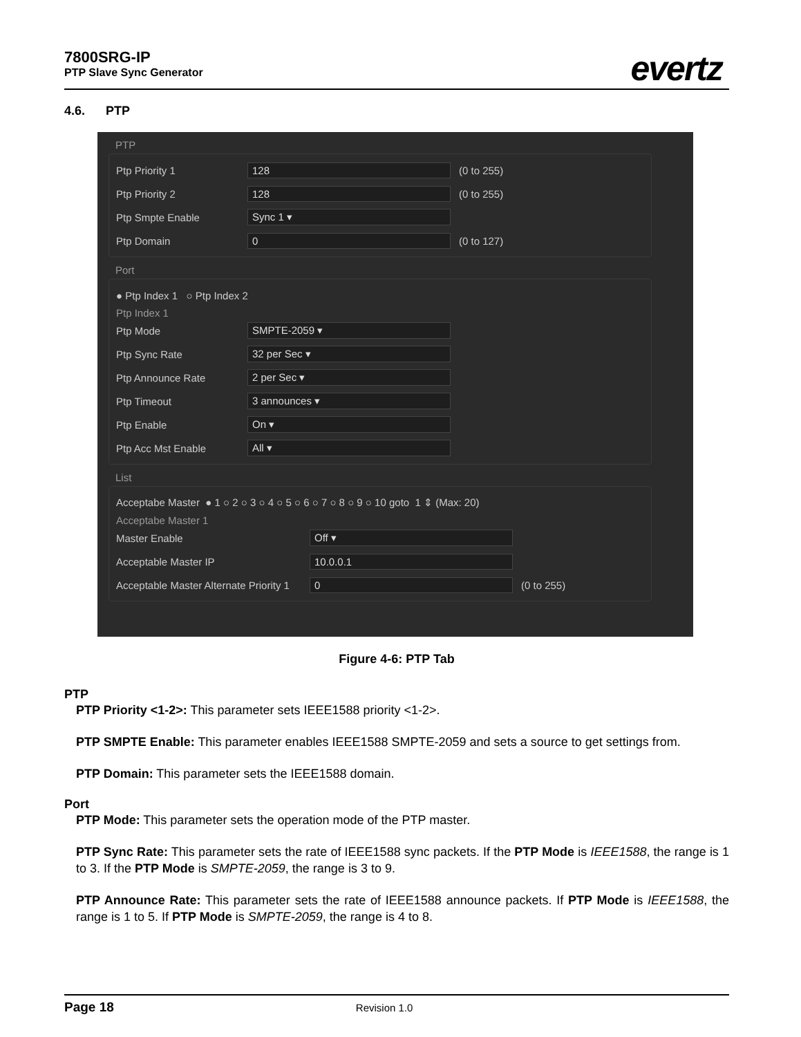7800SRG-IP
PTP Slave Sync Generator
evertz
4.6. PTP
PTP
Ptp Priority 1 128 (0 to 255)
Ptp Priority 2 128 (0 to 255)
Ptp Smpte Enable Sync 1 ▾
Ptp Domain 0 (0 to 127)
Port
● Ptp Index 1 ○ Ptp Index 2
Ptp Index 1
Ptp Mode SMPTE-2059 ▾
Ptp Sync Rate 32 per Sec ▾
Ptp Announce Rate 2 per Sec ▾
Ptp Timeout 3 announces ▾
Ptp Enable On ▾
Ptp Acc Mst Enable All ▾
List
Acceptabe Master ● 1 ○ 2 ○ 3 ○ 4 ○ 5 ○ 6 ○ 7 ○ 8 ○ 9 ○ 10 goto 1 ⇕ (Max: 20)
Acceptabe Master 1
Master Enable Off ▾
Acceptable Master IP 10.0.0.1
Acceptable Master Alternate Priority 1 0 (0 to 255)
Figure 4-6: PTP Tab
PTP
PTP Priority <1-2>: This parameter sets IEEE1588 priority <1-2>.
PTP SMPTE Enable: This parameter enables IEEE1588 SMPTE-2059 and sets a source to get settings from.
PTP Domain: This parameter sets the IEEE1588 domain.
Port
PTP Mode: This parameter sets the operation mode of the PTP master.
PTP Sync Rate: This parameter sets the rate of IEEE1588 sync packets. If the PTP Mode is IEEE1588, the range is 1 to 3. If the PTP Mode is SMPTE-2059, the range is 3 to 9.
PTP Announce Rate: This parameter sets the rate of IEEE1588 announce packets. If PTP Mode is IEEE1588, the range is 1 to 5. If PTP Mode is SMPTE-2059, the range is 4 to 8.
Page 18 Revision 1.0